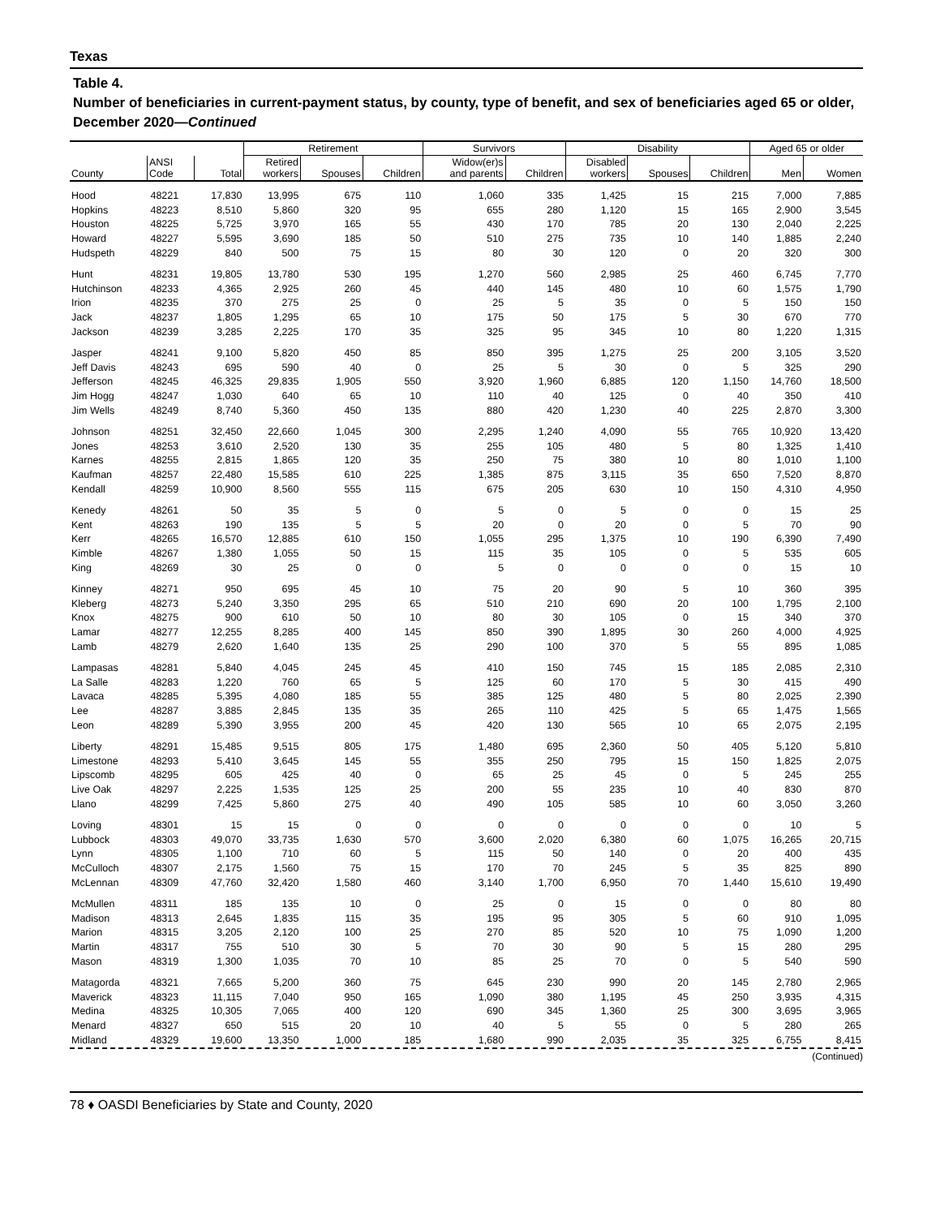Texas
Table 4.
Number of beneficiaries in current-payment status, by county, type of benefit, and sex of beneficiaries aged 65 or older, December 2020—Continued
| | | | Retirement | | | Survivors | | Disability | | | Aged 65 or older | |
| --- | --- | --- | --- | --- | --- | --- | --- | --- | --- | --- | --- | --- |
| County | ANSI Code | Total | Retired workers | Spouses | Children | Widow(er)s and parents | Children | Disabled workers | Spouses | Children | Men | Women |
| Hood | 48221 | 17,830 | 13,995 | 675 | 110 | 1,060 | 335 | 1,425 | 15 | 215 | 7,000 | 7,885 |
| Hopkins | 48223 | 8,510 | 5,860 | 320 | 95 | 655 | 280 | 1,120 | 15 | 165 | 2,900 | 3,545 |
| Houston | 48225 | 5,725 | 3,970 | 165 | 55 | 430 | 170 | 785 | 20 | 130 | 2,040 | 2,225 |
| Howard | 48227 | 5,595 | 3,690 | 185 | 50 | 510 | 275 | 735 | 10 | 140 | 1,885 | 2,240 |
| Hudspeth | 48229 | 840 | 500 | 75 | 15 | 80 | 30 | 120 | 0 | 20 | 320 | 300 |
| Hunt | 48231 | 19,805 | 13,780 | 530 | 195 | 1,270 | 560 | 2,985 | 25 | 460 | 6,745 | 7,770 |
| Hutchinson | 48233 | 4,365 | 2,925 | 260 | 45 | 440 | 145 | 480 | 10 | 60 | 1,575 | 1,790 |
| Irion | 48235 | 370 | 275 | 25 | 0 | 25 | 5 | 35 | 0 | 5 | 150 | 150 |
| Jack | 48237 | 1,805 | 1,295 | 65 | 10 | 175 | 50 | 175 | 5 | 30 | 670 | 770 |
| Jackson | 48239 | 3,285 | 2,225 | 170 | 35 | 325 | 95 | 345 | 10 | 80 | 1,220 | 1,315 |
| Jasper | 48241 | 9,100 | 5,820 | 450 | 85 | 850 | 395 | 1,275 | 25 | 200 | 3,105 | 3,520 |
| Jeff Davis | 48243 | 695 | 590 | 40 | 0 | 25 | 5 | 30 | 0 | 5 | 325 | 290 |
| Jefferson | 48245 | 46,325 | 29,835 | 1,905 | 550 | 3,920 | 1,960 | 6,885 | 120 | 1,150 | 14,760 | 18,500 |
| Jim Hogg | 48247 | 1,030 | 640 | 65 | 10 | 110 | 40 | 125 | 0 | 40 | 350 | 410 |
| Jim Wells | 48249 | 8,740 | 5,360 | 450 | 135 | 880 | 420 | 1,230 | 40 | 225 | 2,870 | 3,300 |
| Johnson | 48251 | 32,450 | 22,660 | 1,045 | 300 | 2,295 | 1,240 | 4,090 | 55 | 765 | 10,920 | 13,420 |
| Jones | 48253 | 3,610 | 2,520 | 130 | 35 | 255 | 105 | 480 | 5 | 80 | 1,325 | 1,410 |
| Karnes | 48255 | 2,815 | 1,865 | 120 | 35 | 250 | 75 | 380 | 10 | 80 | 1,010 | 1,100 |
| Kaufman | 48257 | 22,480 | 15,585 | 610 | 225 | 1,385 | 875 | 3,115 | 35 | 650 | 7,520 | 8,870 |
| Kendall | 48259 | 10,900 | 8,560 | 555 | 115 | 675 | 205 | 630 | 10 | 150 | 4,310 | 4,950 |
| Kenedy | 48261 | 50 | 35 | 5 | 0 | 5 | 0 | 5 | 0 | 0 | 15 | 25 |
| Kent | 48263 | 190 | 135 | 5 | 5 | 20 | 0 | 20 | 0 | 5 | 70 | 90 |
| Kerr | 48265 | 16,570 | 12,885 | 610 | 150 | 1,055 | 295 | 1,375 | 10 | 190 | 6,390 | 7,490 |
| Kimble | 48267 | 1,380 | 1,055 | 50 | 15 | 115 | 35 | 105 | 0 | 5 | 535 | 605 |
| King | 48269 | 30 | 25 | 0 | 0 | 5 | 0 | 0 | 0 | 0 | 15 | 10 |
| Kinney | 48271 | 950 | 695 | 45 | 10 | 75 | 20 | 90 | 5 | 10 | 360 | 395 |
| Kleberg | 48273 | 5,240 | 3,350 | 295 | 65 | 510 | 210 | 690 | 20 | 100 | 1,795 | 2,100 |
| Knox | 48275 | 900 | 610 | 50 | 10 | 80 | 30 | 105 | 0 | 15 | 340 | 370 |
| Lamar | 48277 | 12,255 | 8,285 | 400 | 145 | 850 | 390 | 1,895 | 30 | 260 | 4,000 | 4,925 |
| Lamb | 48279 | 2,620 | 1,640 | 135 | 25 | 290 | 100 | 370 | 5 | 55 | 895 | 1,085 |
| Lampasas | 48281 | 5,840 | 4,045 | 245 | 45 | 410 | 150 | 745 | 15 | 185 | 2,085 | 2,310 |
| La Salle | 48283 | 1,220 | 760 | 65 | 5 | 125 | 60 | 170 | 5 | 30 | 415 | 490 |
| Lavaca | 48285 | 5,395 | 4,080 | 185 | 55 | 385 | 125 | 480 | 5 | 80 | 2,025 | 2,390 |
| Lee | 48287 | 3,885 | 2,845 | 135 | 35 | 265 | 110 | 425 | 5 | 65 | 1,475 | 1,565 |
| Leon | 48289 | 5,390 | 3,955 | 200 | 45 | 420 | 130 | 565 | 10 | 65 | 2,075 | 2,195 |
| Liberty | 48291 | 15,485 | 9,515 | 805 | 175 | 1,480 | 695 | 2,360 | 50 | 405 | 5,120 | 5,810 |
| Limestone | 48293 | 5,410 | 3,645 | 145 | 55 | 355 | 250 | 795 | 15 | 150 | 1,825 | 2,075 |
| Lipscomb | 48295 | 605 | 425 | 40 | 0 | 65 | 25 | 45 | 0 | 5 | 245 | 255 |
| Live Oak | 48297 | 2,225 | 1,535 | 125 | 25 | 200 | 55 | 235 | 10 | 40 | 830 | 870 |
| Llano | 48299 | 7,425 | 5,860 | 275 | 40 | 490 | 105 | 585 | 10 | 60 | 3,050 | 3,260 |
| Loving | 48301 | 15 | 15 | 0 | 0 | 0 | 0 | 0 | 0 | 0 | 10 | 5 |
| Lubbock | 48303 | 49,070 | 33,735 | 1,630 | 570 | 3,600 | 2,020 | 6,380 | 60 | 1,075 | 16,265 | 20,715 |
| Lynn | 48305 | 1,100 | 710 | 60 | 5 | 115 | 50 | 140 | 0 | 20 | 400 | 435 |
| McCulloch | 48307 | 2,175 | 1,560 | 75 | 15 | 170 | 70 | 245 | 5 | 35 | 825 | 890 |
| McLennan | 48309 | 47,760 | 32,420 | 1,580 | 460 | 3,140 | 1,700 | 6,950 | 70 | 1,440 | 15,610 | 19,490 |
| McMullen | 48311 | 185 | 135 | 10 | 0 | 25 | 0 | 15 | 0 | 0 | 80 | 80 |
| Madison | 48313 | 2,645 | 1,835 | 115 | 35 | 195 | 95 | 305 | 5 | 60 | 910 | 1,095 |
| Marion | 48315 | 3,205 | 2,120 | 100 | 25 | 270 | 85 | 520 | 10 | 75 | 1,090 | 1,200 |
| Martin | 48317 | 755 | 510 | 30 | 5 | 70 | 30 | 90 | 5 | 15 | 280 | 295 |
| Mason | 48319 | 1,300 | 1,035 | 70 | 10 | 85 | 25 | 70 | 0 | 5 | 540 | 590 |
| Matagorda | 48321 | 7,665 | 5,200 | 360 | 75 | 645 | 230 | 990 | 20 | 145 | 2,780 | 2,965 |
| Maverick | 48323 | 11,115 | 7,040 | 950 | 165 | 1,090 | 380 | 1,195 | 45 | 250 | 3,935 | 4,315 |
| Medina | 48325 | 10,305 | 7,065 | 400 | 120 | 690 | 345 | 1,360 | 25 | 300 | 3,695 | 3,965 |
| Menard | 48327 | 650 | 515 | 20 | 10 | 40 | 5 | 55 | 0 | 5 | 280 | 265 |
| Midland | 48329 | 19,600 | 13,350 | 1,000 | 185 | 1,680 | 990 | 2,035 | 35 | 325 | 6,755 | 8,415 |
(Continued)
78 ♦ OASDI Beneficiaries by State and County, 2020